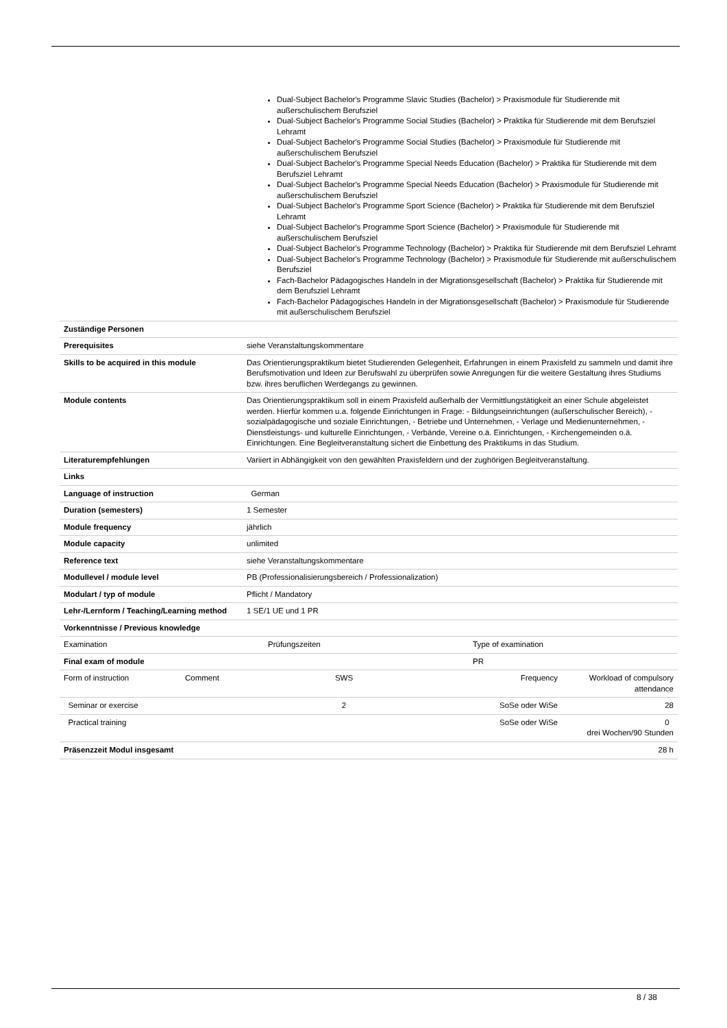Dual-Subject Bachelor's Programme Slavic Studies (Bachelor) > Praxismodule für Studierende mit außerschulischem Berufsziel
Dual-Subject Bachelor's Programme Social Studies (Bachelor) > Praktika für Studierende mit dem Berufsziel Lehramt
Dual-Subject Bachelor's Programme Social Studies (Bachelor) > Praxismodule für Studierende mit außerschulischem Berufsziel
Dual-Subject Bachelor's Programme Special Needs Education (Bachelor) > Praktika für Studierende mit dem Berufsziel Lehramt
Dual-Subject Bachelor's Programme Special Needs Education (Bachelor) > Praxismodule für Studierende mit außerschulischem Berufsziel
Dual-Subject Bachelor's Programme Sport Science (Bachelor) > Praktika für Studierende mit dem Berufsziel Lehramt
Dual-Subject Bachelor's Programme Sport Science (Bachelor) > Praxismodule für Studierende mit außerschulischem Berufsziel
Dual-Subject Bachelor's Programme Technology (Bachelor) > Praktika für Studierende mit dem Berufsziel Lehramt
Dual-Subject Bachelor's Programme Technology (Bachelor) > Praxismodule für Studierende mit außerschulischem Berufsziel
Fach-Bachelor Pädagogisches Handeln in der Migrationsgesellschaft (Bachelor) > Praktika für Studierende mit dem Berufsziel Lehramt
Fach-Bachelor Pädagogisches Handeln in der Migrationsgesellschaft (Bachelor) > Praxismodule für Studierende mit außerschulischem Berufsziel
| Zuständige Personen | |
| Prerequisites | siehe Veranstaltungskommentare |
| Skills to be acquired in this module | Das Orientierungspraktikum bietet Studierenden Gelegenheit, Erfahrungen in einem Praxisfeld zu sammeln und damit ihre Berufsmotivation und Ideen zur Berufswahl zu überprüfen sowie Anregungen für die weitere Gestaltung ihres Studiums bzw. ihres beruflichen Werdegangs zu gewinnen. |
| Module contents | Das Orientierungspraktikum soll in einem Praxisfeld außerhalb der Vermittlungstätigkeit an einer Schule abgeleistet werden. Hierfür kommen u.a. folgende Einrichtungen in Frage: - Bildungseinrichtungen (außerschulischer Bereich), - sozialpädagogische und soziale Einrichtungen, - Betriebe und Unternehmen, - Verlage und Medienunternehmen, - Dienstleistungs- und kulturelle Einrichtungen, - Verbände, Vereine o.ä. Einrichtungen, - Kirchengemeinden o.ä. Einrichtungen. Eine Begleitveranstaltung sichert die Einbettung des Praktikums in das Studium. |
| Literaturempfehlungen | Variiert in Abhängigkeit von den gewählten Praxisfeldern und der zughörigen Begleitveranstaltung. |
| Links | |
| Language of instruction | German |
| Duration (semesters) | 1 Semester |
| Module frequency | jährlich |
| Module capacity | unlimited |
| Reference text | siehe Veranstaltungskommentare |
| Modullevel / module level | PB (Professionalisierungsbereich / Professionalization) |
| Modulart / typ of module | Pflicht / Mandatory |
| Lehr-/Lernform / Teaching/Learning method | 1 SE/1 UE und 1 PR |
| Vorkenntnisse / Previous knowledge | |
| Examination | Prüfungszeiten | Type of examination |
| Final exam of module | | PR |
| Form of instruction | Comment | SWS | Frequency | Workload of compulsory attendance |
| Seminar or exercise | | 2 | SoSe oder WiSe | 28 |
| Practical training | | | SoSe oder WiSe | 0 drei Wochen/90 Stunden |
| Präsenzzeit Modul insgesamt | | | | 28 h |
8 / 38